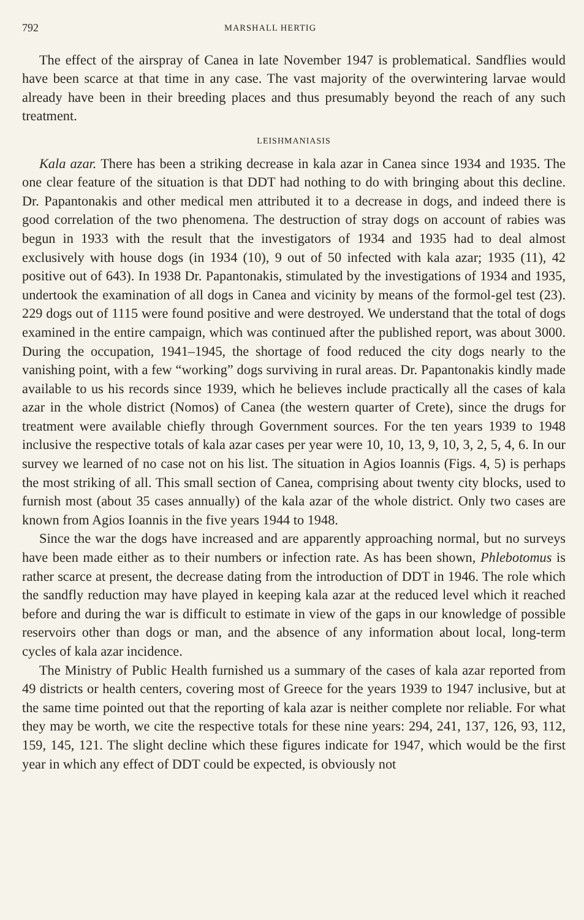792 MARSHALL HERTIG
The effect of the airspray of Canea in late November 1947 is problematical. Sandflies would have been scarce at that time in any case. The vast majority of the overwintering larvae would already have been in their breeding places and thus presumably beyond the reach of any such treatment.
LEISHMANIASIS
Kala azar. There has been a striking decrease in kala azar in Canea since 1934 and 1935. The one clear feature of the situation is that DDT had nothing to do with bringing about this decline. Dr. Papantonakis and other medical men attributed it to a decrease in dogs, and indeed there is good correlation of the two phenomena. The destruction of stray dogs on account of rabies was begun in 1933 with the result that the investigators of 1934 and 1935 had to deal almost exclusively with house dogs (in 1934 (10), 9 out of 50 infected with kala azar; 1935 (11), 42 positive out of 643). In 1938 Dr. Papantonakis, stimulated by the investigations of 1934 and 1935, undertook the examination of all dogs in Canea and vicinity by means of the formol-gel test (23). 229 dogs out of 1115 were found positive and were destroyed. We understand that the total of dogs examined in the entire campaign, which was continued after the published report, was about 3000. During the occupation, 1941–1945, the shortage of food reduced the city dogs nearly to the vanishing point, with a few “working” dogs surviving in rural areas. Dr. Papantonakis kindly made available to us his records since 1939, which he believes include practically all the cases of kala azar in the whole district (Nomos) of Canea (the western quarter of Crete), since the drugs for treatment were available chiefly through Government sources. For the ten years 1939 to 1948 inclusive the respective totals of kala azar cases per year were 10, 10, 13, 9, 10, 3, 2, 5, 4, 6. In our survey we learned of no case not on his list. The situation in Agios Ioannis (Figs. 4, 5) is perhaps the most striking of all. This small section of Canea, comprising about twenty city blocks, used to furnish most (about 35 cases annually) of the kala azar of the whole district. Only two cases are known from Agios Ioannis in the five years 1944 to 1948.
Since the war the dogs have increased and are apparently approaching normal, but no surveys have been made either as to their numbers or infection rate. As has been shown, Phlebotomus is rather scarce at present, the decrease dating from the introduction of DDT in 1946. The role which the sandfly reduction may have played in keeping kala azar at the reduced level which it reached before and during the war is difficult to estimate in view of the gaps in our knowledge of possible reservoirs other than dogs or man, and the absence of any information about local, long-term cycles of kala azar incidence.
The Ministry of Public Health furnished us a summary of the cases of kala azar reported from 49 districts or health centers, covering most of Greece for the years 1939 to 1947 inclusive, but at the same time pointed out that the reporting of kala azar is neither complete nor reliable. For what they may be worth, we cite the respective totals for these nine years: 294, 241, 137, 126, 93, 112, 159, 145, 121. The slight decline which these figures indicate for 1947, which would be the first year in which any effect of DDT could be expected, is obviously not